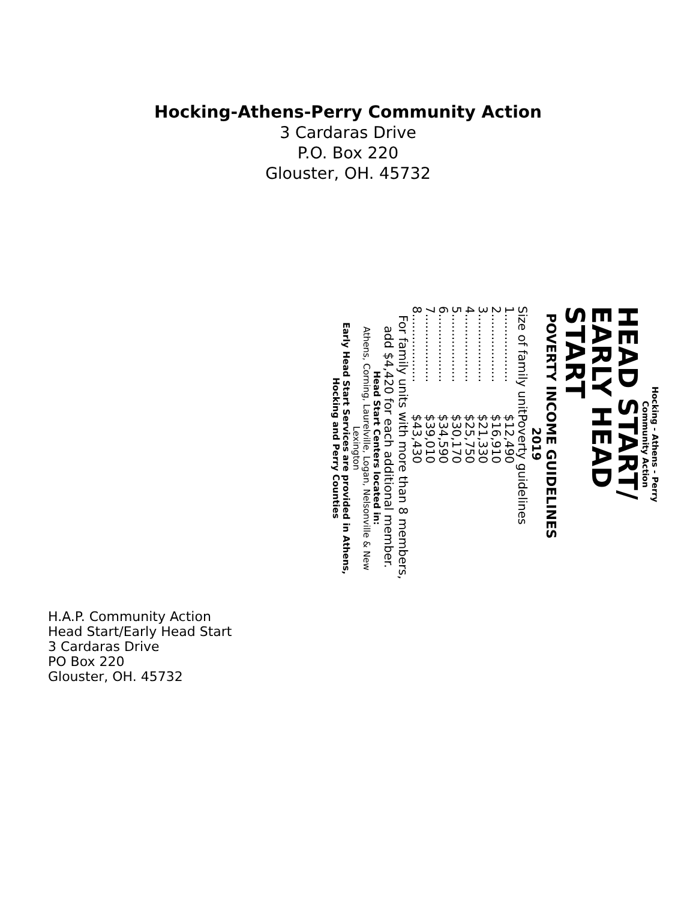Hocking-Athens-Perry Community Action
3 Cardaras Drive
P.O. Box 220
Glouster, OH. 45732
Hocking - Athens - Perry
Community Action
HEAD START/
EARLY HEAD
START
POVERTY INCOME GUIDELINES
2019
| Size of family unit | Poverty guidelines |
| --- | --- |
| 1.................. | $12,490 |
| 2.................. | $16,910 |
| 3.................. | $21,330 |
| 4.................. | $25,750 |
| 5.................. | $30,170 |
| 6.................. | $34,590 |
| 7.................. | $39,010 |
| 8.................. | $43,430 |
For family units with more than 8 members, add $4,420 for each additional member.
Head Start Centers located in:
Athens, Corning, Laurelville, Logan, Nelsonville & New Lexington
Early Head Start Services are provided in Athens, Hocking and Perry Counties
H.A.P. Community Action
Head Start/Early Head Start
3 Cardaras Drive
PO Box 220
Glouster, OH. 45732